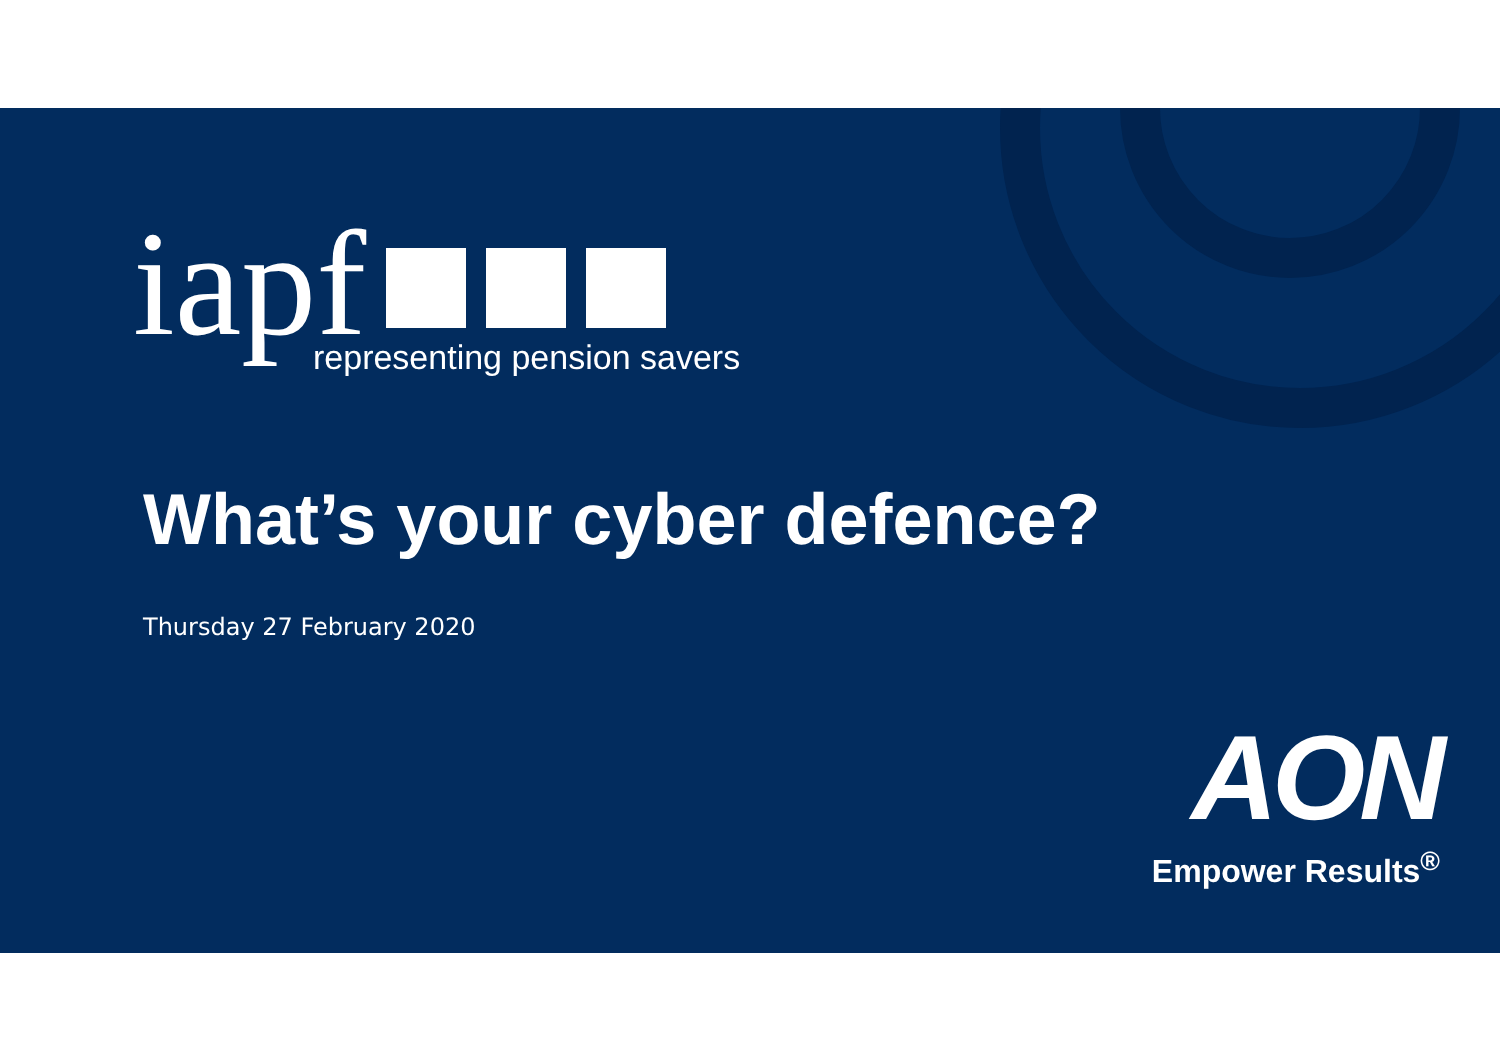iapf
representing pension savers
What’s your cyber defence?
Thursday 27 February 2020
AON
Empower Results<sup>®</sup>